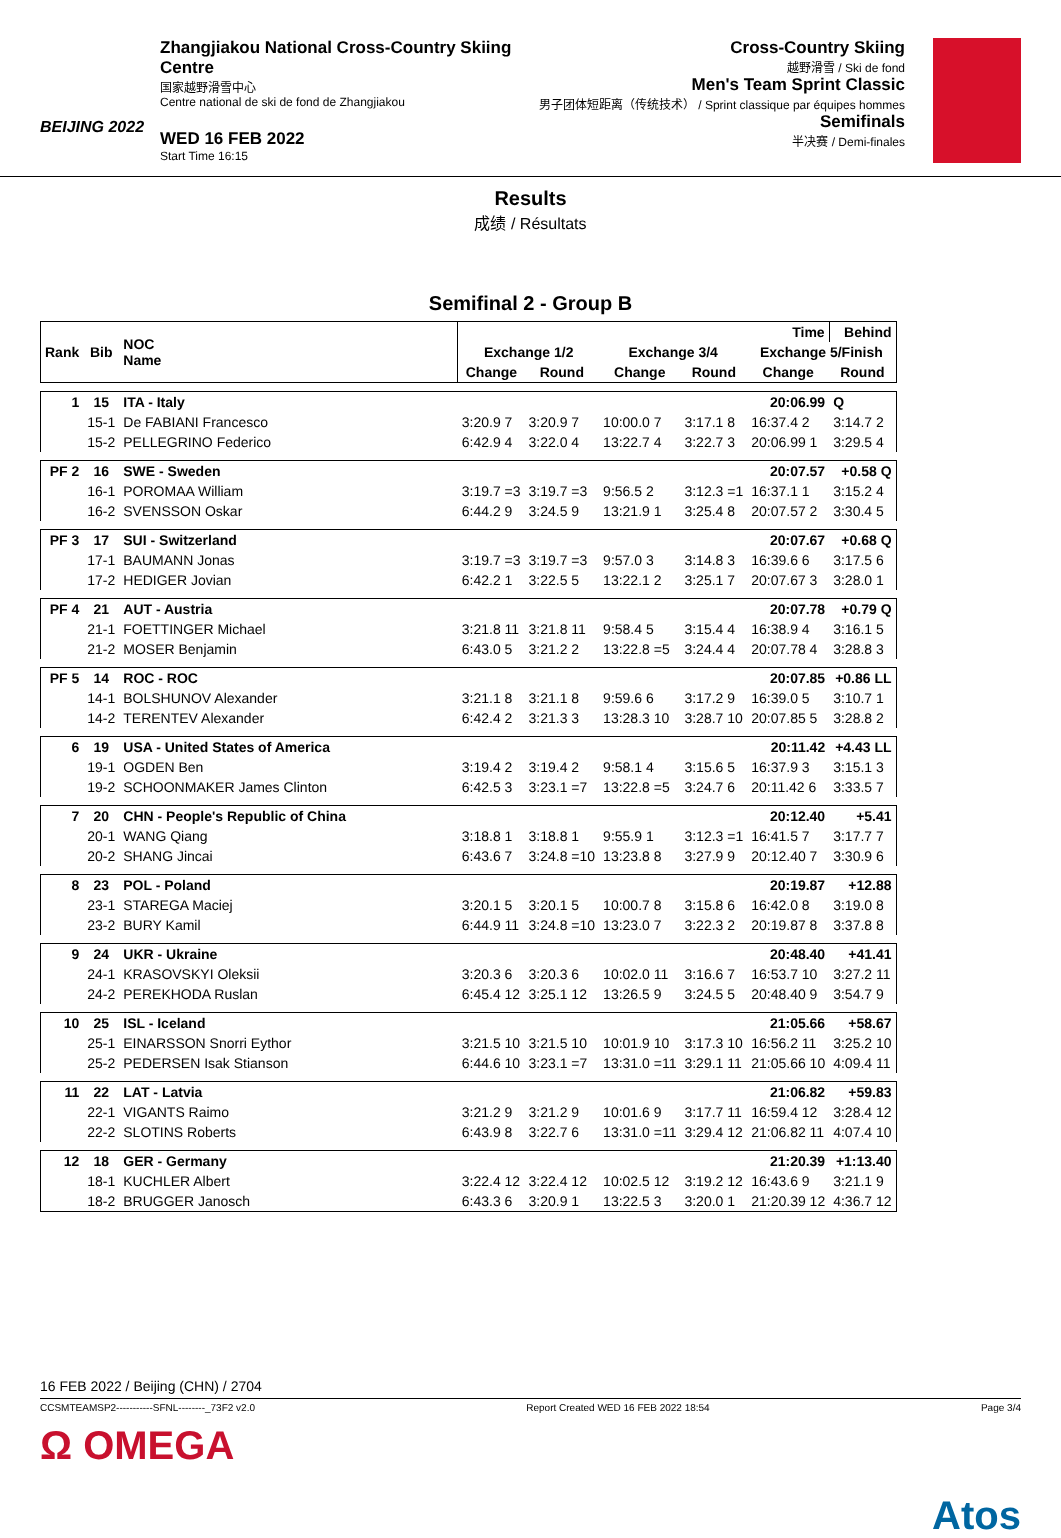BEIJING 2022
Zhangjiakou National Cross-Country Skiing Centre
国家越野滑雪中心
Centre national de ski de fond de Zhangjiakou
WED 16 FEB 2022
Start Time 16:15
Cross-Country Skiing
越野滑雪 / Ski de fond
Men's Team Sprint Classic
男子团体短距离（传统技术） / Sprint classique par équipes hommes
Semifinals
半决赛 / Demi-finales
Results
成绩 / Résultats
Semifinal 2 - Group B
| Rank | Bib | NOC Name | | | | | Time | Behind |
| --- | --- | --- | --- | --- | --- | --- | --- | --- |
| | | | Exchange 1/2 | | Exchange 3/4 | | Exchange 5/Finish | |
| | | | Change | Round | Change | Round | Change | Round |
| 1 | 15 | ITA - Italy | 20:06.99 | | | | | Q |
| | 15-1 | De FABIANI Francesco | 3:20.9 7 | 3:20.9 7 | 10:00.0 7 | 3:17.1 8 | 16:37.4 2 | 3:14.7 2 |
| | 15-2 | PELLEGRINO Federico | 6:42.9 4 | 3:22.0 4 | 13:22.7 4 | 3:22.7 3 | 20:06.99 1 | 3:29.5 4 |
| PF 2 | 16 | SWE - Sweden | 20:07.57 | | | | | +0.58 Q |
| | 16-1 | POROMAA William | 3:19.7 =3 | 3:19.7 =3 | 9:56.5 2 | 3:12.3 =1 | 16:37.1 1 | 3:15.2 4 |
| | 16-2 | SVENSSON Oskar | 6:44.2 9 | 3:24.5 9 | 13:21.9 1 | 3:25.4 8 | 20:07.57 2 | 3:30.4 5 |
| PF 3 | 17 | SUI - Switzerland | 20:07.67 | | | | | +0.68 Q |
| | 17-1 | BAUMANN Jonas | 3:19.7 =3 | 3:19.7 =3 | 9:57.0 3 | 3:14.8 3 | 16:39.6 6 | 3:17.5 6 |
| | 17-2 | HEDIGER Jovian | 6:42.2 1 | 3:22.5 5 | 13:22.1 2 | 3:25.1 7 | 20:07.67 3 | 3:28.0 1 |
| PF 4 | 21 | AUT - Austria | 20:07.78 | | | | | +0.79 Q |
| | 21-1 | FOETTINGER Michael | 3:21.8 11 | 3:21.8 11 | 9:58.4 5 | 3:15.4 4 | 16:38.9 4 | 3:16.1 5 |
| | 21-2 | MOSER Benjamin | 6:43.0 5 | 3:21.2 2 | 13:22.8 =5 | 3:24.4 4 | 20:07.78 4 | 3:28.8 3 |
| PF 5 | 14 | ROC - ROC | 20:07.85 | | | | | +0.86 LL |
| | 14-1 | BOLSHUNOV Alexander | 3:21.1 8 | 3:21.1 8 | 9:59.6 6 | 3:17.2 9 | 16:39.0 5 | 3:10.7 1 |
| | 14-2 | TERENTEV Alexander | 6:42.4 2 | 3:21.3 3 | 13:28.3 10 | 3:28.7 10 | 20:07.85 5 | 3:28.8 2 |
| 6 | 19 | USA - United States of America | 20:11.42 | | | | | +4.43 LL |
| | 19-1 | OGDEN Ben | 3:19.4 2 | 3:19.4 2 | 9:58.1 4 | 3:15.6 5 | 16:37.9 3 | 3:15.1 3 |
| | 19-2 | SCHOONMAKER James Clinton | 6:42.5 3 | 3:23.1 =7 | 13:22.8 =5 | 3:24.7 6 | 20:11.42 6 | 3:33.5 7 |
| 7 | 20 | CHN - People's Republic of China | 20:12.40 | | | | | +5.41 |
| | 20-1 | WANG Qiang | 3:18.8 1 | 3:18.8 1 | 9:55.9 1 | 3:12.3 =1 | 16:41.5 7 | 3:17.7 7 |
| | 20-2 | SHANG Jincai | 6:43.6 7 | 3:24.8 =10 | 13:23.8 8 | 3:27.9 9 | 20:12.40 7 | 3:30.9 6 |
| 8 | 23 | POL - Poland | 20:19.87 | | | | | +12.88 |
| | 23-1 | STAREGA Maciej | 3:20.1 5 | 3:20.1 5 | 10:00.7 8 | 3:15.8 6 | 16:42.0 8 | 3:19.0 8 |
| | 23-2 | BURY Kamil | 6:44.9 11 | 3:24.8 =10 | 13:23.0 7 | 3:22.3 2 | 20:19.87 8 | 3:37.8 8 |
| 9 | 24 | UKR - Ukraine | 20:48.40 | | | | | +41.41 |
| | 24-1 | KRASOVSKYI Oleksii | 3:20.3 6 | 3:20.3 6 | 10:02.0 11 | 3:16.6 7 | 16:53.7 10 | 3:27.2 11 |
| | 24-2 | PEREKHODA Ruslan | 6:45.4 12 | 3:25.1 12 | 13:26.5 9 | 3:24.5 5 | 20:48.40 9 | 3:54.7 9 |
| 10 | 25 | ISL - Iceland | 21:05.66 | | | | | +58.67 |
| | 25-1 | EINARSSON Snorri Eythor | 3:21.5 10 | 3:21.5 10 | 10:01.9 10 | 3:17.3 10 | 16:56.2 11 | 3:25.2 10 |
| | 25-2 | PEDERSEN Isak Stianson | 6:44.6 10 | 3:23.1 =7 | 13:31.0 =11 | 3:29.1 11 | 21:05.66 10 | 4:09.4 11 |
| 11 | 22 | LAT - Latvia | 21:06.82 | | | | | +59.83 |
| | 22-1 | VIGANTS Raimo | 3:21.2 9 | 3:21.2 9 | 10:01.6 9 | 3:17.7 11 | 16:59.4 12 | 3:28.4 12 |
| | 22-2 | SLOTINS Roberts | 6:43.9 8 | 3:22.7 6 | 13:31.0 =11 | 3:29.4 12 | 21:06.82 11 | 4:07.4 10 |
| 12 | 18 | GER - Germany | 21:20.39 | | | | | +1:13.40 |
| | 18-1 | KUCHLER Albert | 3:22.4 12 | 3:22.4 12 | 10:02.5 12 | 3:19.2 12 | 16:43.6 9 | 3:21.1 9 |
| | 18-2 | BRUGGER Janosch | 6:43.3 6 | 3:20.9 1 | 13:22.5 3 | 3:20.0 1 | 21:20.39 12 | 4:36.7 12 |
16 FEB 2022 / Beijing (CHN) / 2704
CCSMTEAMSP2-----------SFNL--------_73F2 v2.0 Report Created WED 16 FEB 2022 18:54 Page 3/4
Ω OMEGA
Atos